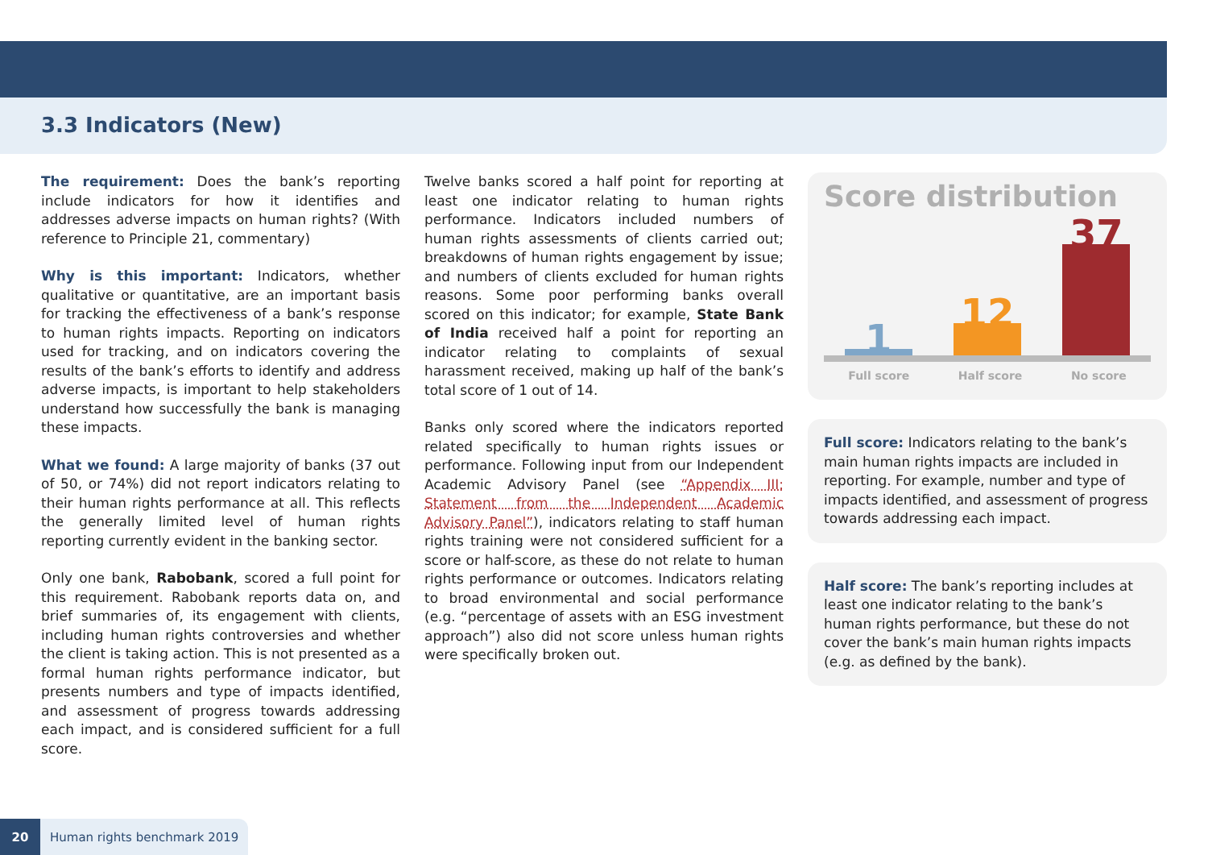3.3 Indicators (New)
The requirement: Does the bank’s reporting include indicators for how it identifies and addresses adverse impacts on human rights? (With reference to Principle 21, commentary)
Why is this important: Indicators, whether qualitative or quantitative, are an important basis for tracking the effectiveness of a bank’s response to human rights impacts. Reporting on indicators used for tracking, and on indicators covering the results of the bank’s efforts to identify and address adverse impacts, is important to help stakeholders understand how successfully the bank is managing these impacts.
What we found: A large majority of banks (37 out of 50, or 74%) did not report indicators relating to their human rights performance at all. This reflects the generally limited level of human rights reporting currently evident in the banking sector.
Only one bank, Rabobank, scored a full point for this requirement. Rabobank reports data on, and brief summaries of, its engagement with clients, including human rights controversies and whether the client is taking action. This is not presented as a formal human rights performance indicator, but presents numbers and type of impacts identified, and assessment of progress towards addressing each impact, and is considered sufficient for a full score.
Twelve banks scored a half point for reporting at least one indicator relating to human rights performance. Indicators included numbers of human rights assessments of clients carried out; breakdowns of human rights engagement by issue; and numbers of clients excluded for human rights reasons. Some poor performing banks overall scored on this indicator; for example, State Bank of India received half a point for reporting an indicator relating to complaints of sexual harassment received, making up half of the bank’s total score of 1 out of 14.
Banks only scored where the indicators reported related specifically to human rights issues or performance. Following input from our Independent Academic Advisory Panel (see “Appendix III: Statement from the Independent Academic Advisory Panel”), indicators relating to staff human rights training were not considered sufficient for a score or half-score, as these do not relate to human rights performance or outcomes. Indicators relating to broad environmental and social performance (e.g. “percentage of assets with an ESG investment approach”) also did not score unless human rights were specifically broken out.
Score distribution
1
12
37
Full score Half score No score
Full score: Indicators relating to the bank’s main human rights impacts are included in reporting. For example, number and type of impacts identified, and assessment of progress towards addressing each impact.
Half score: The bank’s reporting includes at least one indicator relating to the bank’s human rights performance, but these do not cover the bank’s main human rights impacts (e.g. as defined by the bank).
20 Human rights benchmark 2019